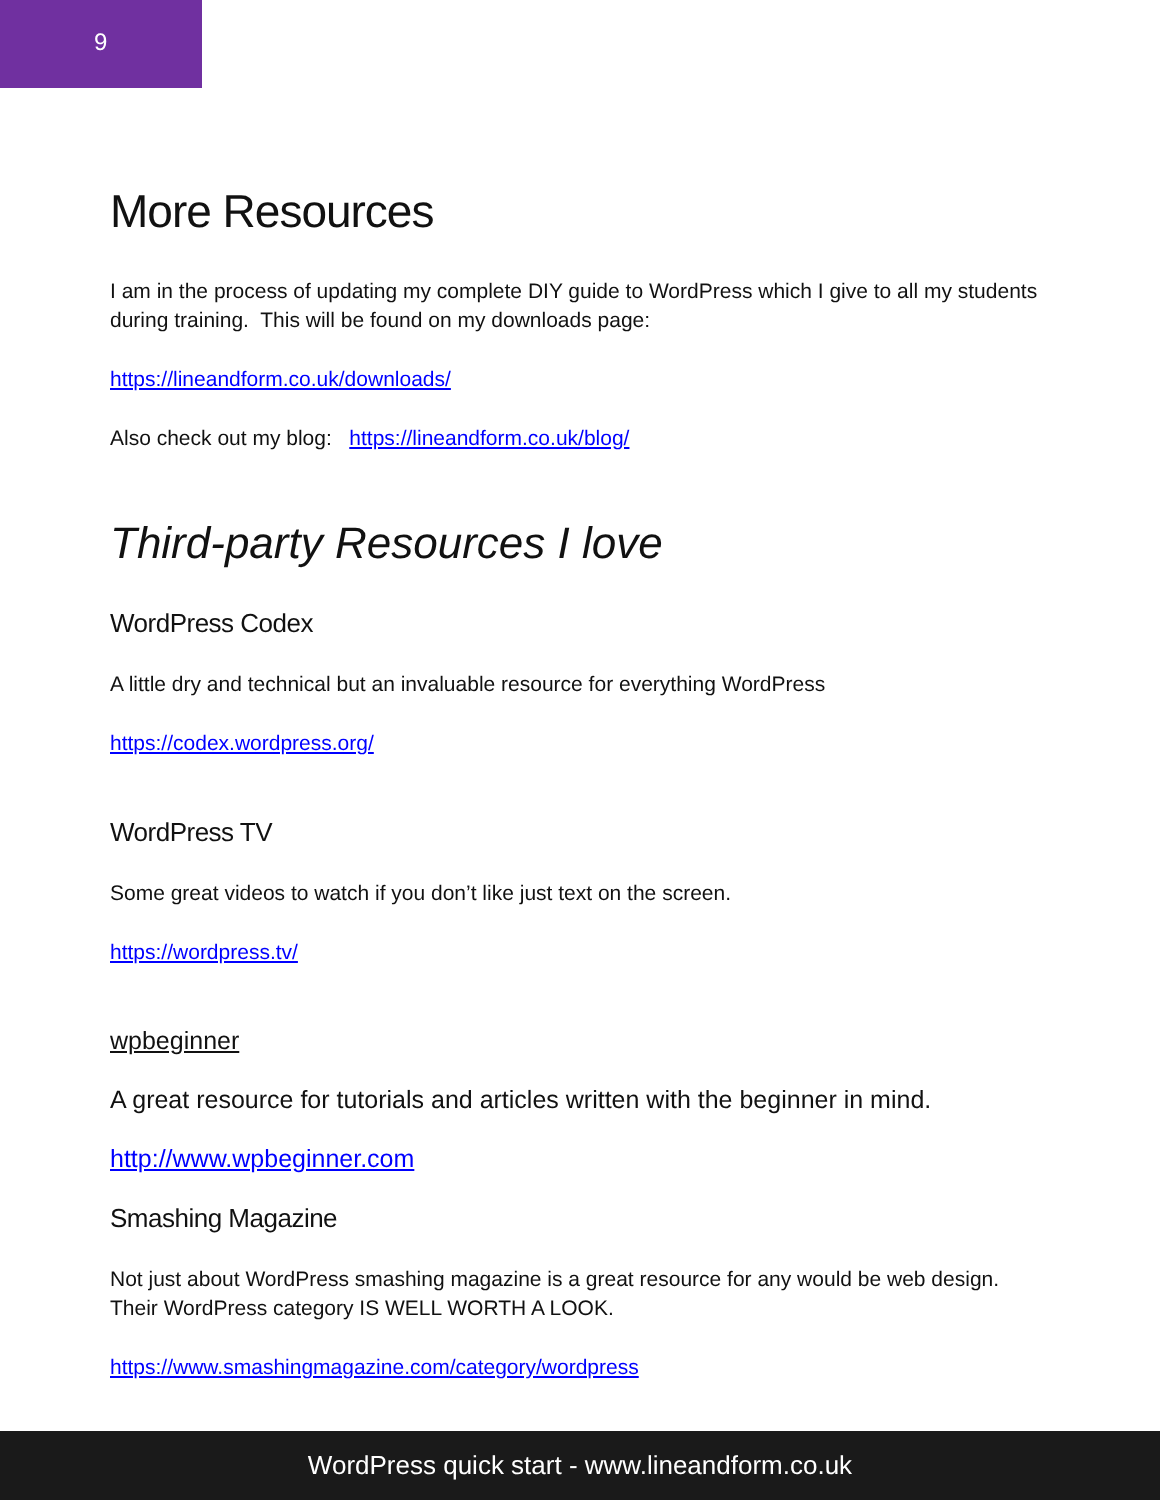9
More Resources
I am in the process of updating my complete DIY guide to WordPress which I give to all my students during training. This will be found on my downloads page:
https://lineandform.co.uk/downloads/
Also check out my blog: https://lineandform.co.uk/blog/
Third-party Resources I love
WordPress Codex
A little dry and technical but an invaluable resource for everything WordPress
https://codex.wordpress.org/
WordPress TV
Some great videos to watch if you don’t like just text on the screen.
https://wordpress.tv/
wpbeginner
A great resource for tutorials and articles written with the beginner in mind.
http://www.wpbeginner.com
Smashing Magazine
Not just about WordPress smashing magazine is a great resource for any would be web design. Their WordPress category IS WELL WORTH A LOOK.
https://www.smashingmagazine.com/category/wordpress
WordPress quick start - www.lineandform.co.uk